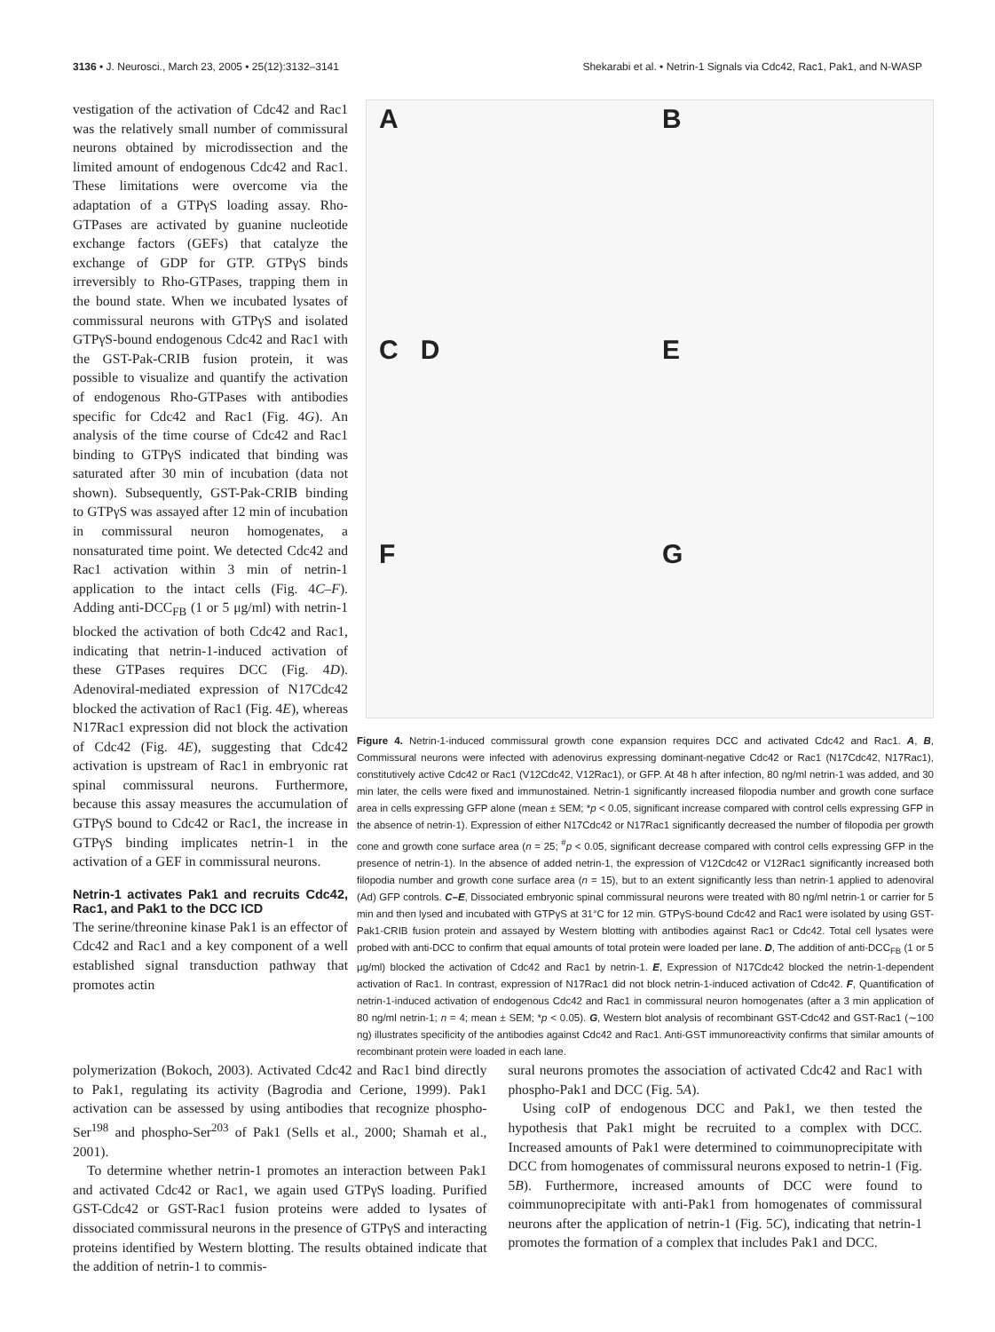3136 • J. Neurosci., March 23, 2005 • 25(12):3132–3141 Shekarabi et al. • Netrin-1 Signals via Cdc42, Rac1, Pak1, and N-WASP
vestigation of the activation of Cdc42 and Rac1 was the relatively small number of commissural neurons obtained by microdissection and the limited amount of endogenous Cdc42 and Rac1. These limitations were overcome via the adaptation of a GTPγS loading assay. Rho-GTPases are activated by guanine nucleotide exchange factors (GEFs) that catalyze the exchange of GDP for GTP. GTPγS binds irreversibly to Rho-GTPases, trapping them in the bound state. When we incubated lysates of commissural neurons with GTPγS and isolated GTPγS-bound endogenous Cdc42 and Rac1 with the GST-Pak-CRIB fusion protein, it was possible to visualize and quantify the activation of endogenous Rho-GTPases with antibodies specific for Cdc42 and Rac1 (Fig. 4G). An analysis of the time course of Cdc42 and Rac1 binding to GTPγS indicated that binding was saturated after 30 min of incubation (data not shown). Subsequently, GST-Pak-CRIB binding to GTPγS was assayed after 12 min of incubation in commissural neuron homogenates, a nonsaturated time point. We detected Cdc42 and Rac1 activation within 3 min of netrin-1 application to the intact cells (Fig. 4C–F). Adding anti-DCC<sub>FB</sub> (1 or 5 μg/ml) with netrin-1 blocked the activation of both Cdc42 and Rac1, indicating that netrin-1-induced activation of these GTPases requires DCC (Fig. 4D). Adenoviral-mediated expression of N17Cdc42 blocked the activation of Rac1 (Fig. 4E), whereas N17Rac1 expression did not block the activation of Cdc42 (Fig. 4E), suggesting that Cdc42 activation is upstream of Rac1 in embryonic rat spinal commissural neurons. Furthermore, because this assay measures the accumulation of GTPγS bound to Cdc42 or Rac1, the increase in GTPγS binding implicates netrin-1 in the activation of a GEF in commissural neurons.
Netrin-1 activates Pak1 and recruits Cdc42, Rac1, and Pak1 to the DCC ICD
The serine/threonine kinase Pak1 is an effector of Cdc42 and Rac1 and a key component of a well established signal transduction pathway that promotes actin
A
B
C D
E
F
G
Figure 4. Netrin-1-induced commissural growth cone expansion requires DCC and activated Cdc42 and Rac1. A, B, Commissural neurons were infected with adenovirus expressing dominant-negative Cdc42 or Rac1 (N17Cdc42, N17Rac1), constitutively active Cdc42 or Rac1 (V12Cdc42, V12Rac1), or GFP. At 48 h after infection, 80 ng/ml netrin-1 was added, and 30 min later, the cells were fixed and immunostained. Netrin-1 significantly increased filopodia number and growth cone surface area in cells expressing GFP alone (mean ± SEM; *p < 0.05, significant increase compared with control cells expressing GFP in the absence of netrin-1). Expression of either N17Cdc42 or N17Rac1 significantly decreased the number of filopodia per growth cone and growth cone surface area (n = 25; <sup>#</sup>p < 0.05, significant decrease compared with control cells expressing GFP in the presence of netrin-1). In the absence of added netrin-1, the expression of V12Cdc42 or V12Rac1 significantly increased both filopodia number and growth cone surface area (n = 15), but to an extent significantly less than netrin-1 applied to adenoviral (Ad) GFP controls. C–E, Dissociated embryonic spinal commissural neurons were treated with 80 ng/ml netrin-1 or carrier for 5 min and then lysed and incubated with GTPγS at 31°C for 12 min. GTPγS-bound Cdc42 and Rac1 were isolated by using GST-Pak1-CRIB fusion protein and assayed by Western blotting with antibodies against Rac1 or Cdc42. Total cell lysates were probed with anti-DCC to confirm that equal amounts of total protein were loaded per lane. D, The addition of anti-DCC<sub>FB</sub> (1 or 5 μg/ml) blocked the activation of Cdc42 and Rac1 by netrin-1. E, Expression of N17Cdc42 blocked the netrin-1-dependent activation of Rac1. In contrast, expression of N17Rac1 did not block netrin-1-induced activation of Cdc42. F, Quantification of netrin-1-induced activation of endogenous Cdc42 and Rac1 in commissural neuron homogenates (after a 3 min application of 80 ng/ml netrin-1; n = 4; mean ± SEM; *p < 0.05). G, Western blot analysis of recombinant GST-Cdc42 and GST-Rac1 (∼100 ng) illustrates specificity of the antibodies against Cdc42 and Rac1. Anti-GST immunoreactivity confirms that similar amounts of recombinant protein were loaded in each lane.
polymerization (Bokoch, 2003). Activated Cdc42 and Rac1 bind directly to Pak1, regulating its activity (Bagrodia and Cerione, 1999). Pak1 activation can be assessed by using antibodies that recognize phospho-Ser<sup>198</sup> and phospho-Ser<sup>203</sup> of Pak1 (Sells et al., 2000; Shamah et al., 2001).
To determine whether netrin-1 promotes an interaction between Pak1 and activated Cdc42 or Rac1, we again used GTPγS loading. Purified GST-Cdc42 or GST-Rac1 fusion proteins were added to lysates of dissociated commissural neurons in the presence of GTPγS and interacting proteins identified by Western blotting. The results obtained indicate that the addition of netrin-1 to commis-
sural neurons promotes the association of activated Cdc42 and Rac1 with phospho-Pak1 and DCC (Fig. 5A).
Using coIP of endogenous DCC and Pak1, we then tested the hypothesis that Pak1 might be recruited to a complex with DCC. Increased amounts of Pak1 were determined to coimmunoprecipitate with DCC from homogenates of commissural neurons exposed to netrin-1 (Fig. 5B). Furthermore, increased amounts of DCC were found to coimmunoprecipitate with anti-Pak1 from homogenates of commissural neurons after the application of netrin-1 (Fig. 5C), indicating that netrin-1 promotes the formation of a complex that includes Pak1 and DCC.